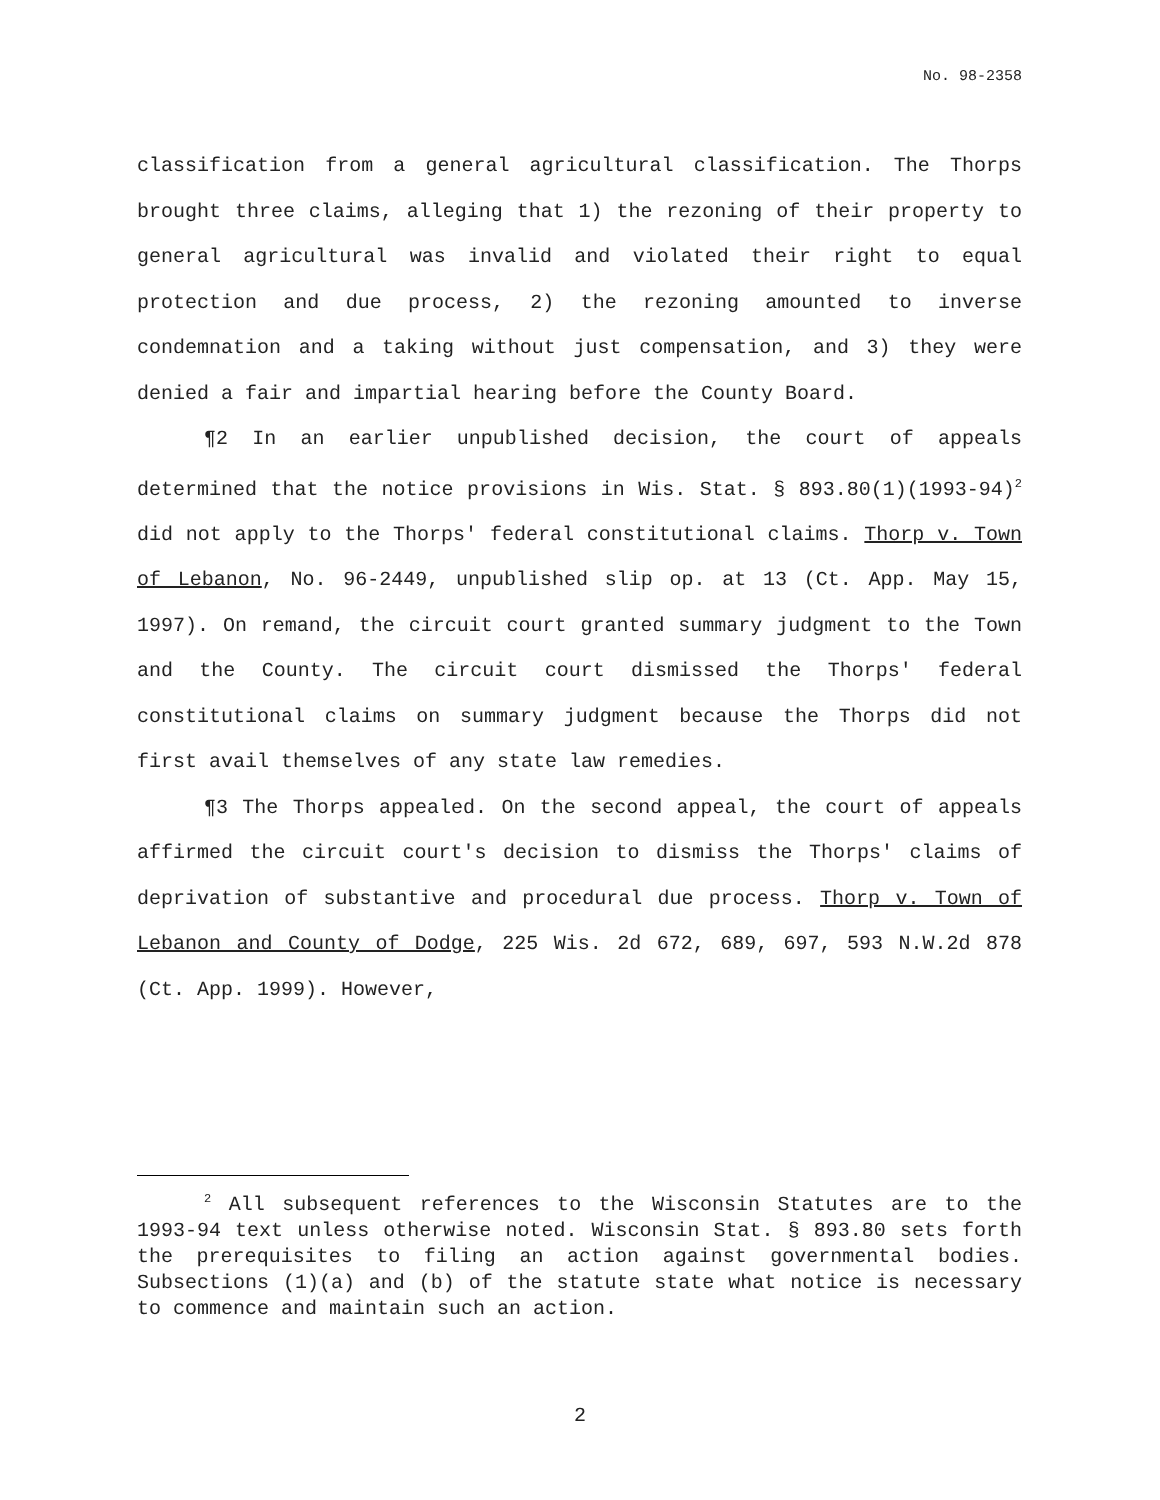No. 98-2358
classification from a general agricultural classification. The Thorps brought three claims, alleging that 1) the rezoning of their property to general agricultural was invalid and violated their right to equal protection and due process, 2) the rezoning amounted to inverse condemnation and a taking without just compensation, and 3) they were denied a fair and impartial hearing before the County Board.
¶2 In an earlier unpublished decision, the court of appeals determined that the notice provisions in Wis. Stat. § 893.80(1)(1993-94)<sup>2</sup> did not apply to the Thorps' federal constitutional claims. Thorp v. Town of Lebanon, No. 96-2449, unpublished slip op. at 13 (Ct. App. May 15, 1997). On remand, the circuit court granted summary judgment to the Town and the County. The circuit court dismissed the Thorps' federal constitutional claims on summary judgment because the Thorps did not first avail themselves of any state law remedies.
¶3 The Thorps appealed. On the second appeal, the court of appeals affirmed the circuit court's decision to dismiss the Thorps' claims of deprivation of substantive and procedural due process. Thorp v. Town of Lebanon and County of Dodge, 225 Wis. 2d 672, 689, 697, 593 N.W.2d 878 (Ct. App. 1999). However,
<sup>2</sup> All subsequent references to the Wisconsin Statutes are to the 1993-94 text unless otherwise noted. Wisconsin Stat. § 893.80 sets forth the prerequisites to filing an action against governmental bodies. Subsections (1)(a) and (b) of the statute state what notice is necessary to commence and maintain such an action.
2